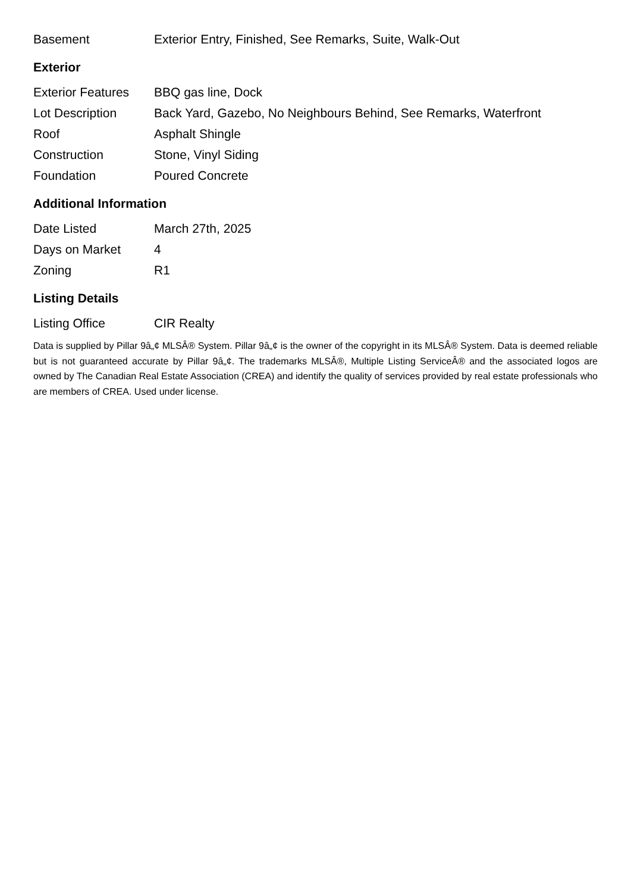| Basement | Exterior Entry, Finished, See Remarks, Suite, Walk-Out |
Exterior
| Exterior Features | BBQ gas line, Dock |
| Lot Description | Back Yard, Gazebo, No Neighbours Behind, See Remarks, Waterfront |
| Roof | Asphalt Shingle |
| Construction | Stone, Vinyl Siding |
| Foundation | Poured Concrete |
Additional Information
| Date Listed | March 27th, 2025 |
| Days on Market | 4 |
| Zoning | R1 |
Listing Details
| Listing Office | CIR Realty |
Data is supplied by Pillar 9â„¢ MLSÂ® System. Pillar 9â„¢ is the owner of the copyright in its MLSÂ® System. Data is deemed reliable but is not guaranteed accurate by Pillar 9â„¢. The trademarks MLSÂ®, Multiple Listing ServiceÂ® and the associated logos are owned by The Canadian Real Estate Association (CREA) and identify the quality of services provided by real estate professionals who are members of CREA. Used under license.